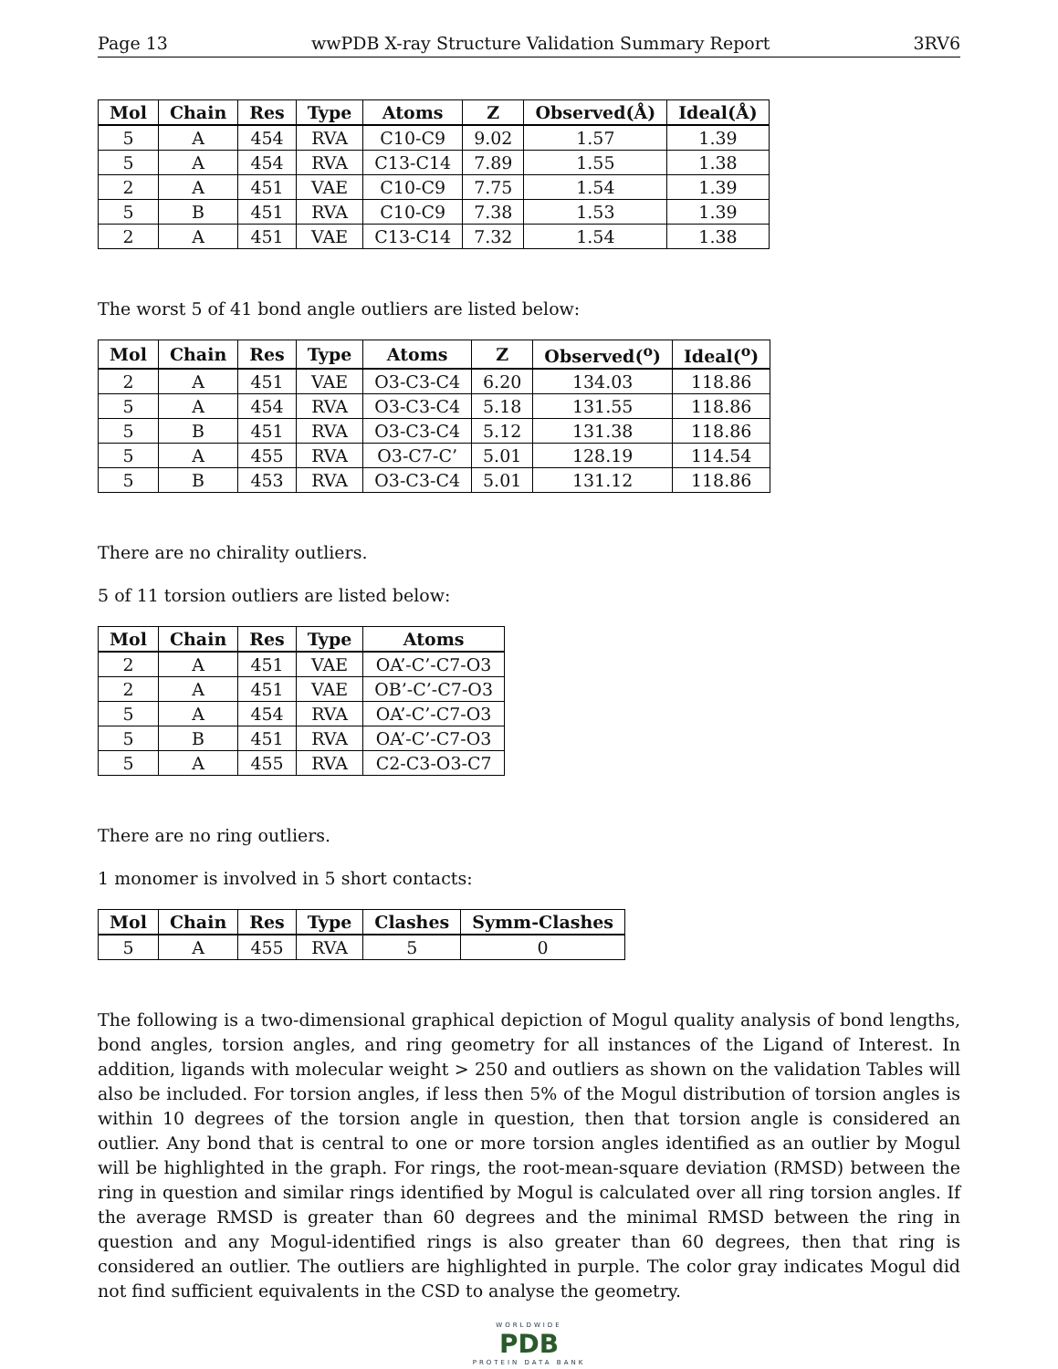Page 13 wwPDB X-ray Structure Validation Summary Report 3RV6
| Mol | Chain | Res | Type | Atoms | Z | Observed(Å) | Ideal(Å) |
| --- | --- | --- | --- | --- | --- | --- | --- |
| 5 | A | 454 | RVA | C10-C9 | 9.02 | 1.57 | 1.39 |
| 5 | A | 454 | RVA | C13-C14 | 7.89 | 1.55 | 1.38 |
| 2 | A | 451 | VAE | C10-C9 | 7.75 | 1.54 | 1.39 |
| 5 | B | 451 | RVA | C10-C9 | 7.38 | 1.53 | 1.39 |
| 2 | A | 451 | VAE | C13-C14 | 7.32 | 1.54 | 1.38 |
The worst 5 of 41 bond angle outliers are listed below:
| Mol | Chain | Res | Type | Atoms | Z | Observed(<sup>o</sup>) | Ideal(<sup>o</sup>) |
| --- | --- | --- | --- | --- | --- | --- | --- |
| 2 | A | 451 | VAE | O3-C3-C4 | 6.20 | 134.03 | 118.86 |
| 5 | A | 454 | RVA | O3-C3-C4 | 5.18 | 131.55 | 118.86 |
| 5 | B | 451 | RVA | O3-C3-C4 | 5.12 | 131.38 | 118.86 |
| 5 | A | 455 | RVA | O3-C7-C’ | 5.01 | 128.19 | 114.54 |
| 5 | B | 453 | RVA | O3-C3-C4 | 5.01 | 131.12 | 118.86 |
There are no chirality outliers.
5 of 11 torsion outliers are listed below:
| Mol | Chain | Res | Type | Atoms |
| --- | --- | --- | --- | --- |
| 2 | A | 451 | VAE | OA’-C’-C7-O3 |
| 2 | A | 451 | VAE | OB’-C’-C7-O3 |
| 5 | A | 454 | RVA | OA’-C’-C7-O3 |
| 5 | B | 451 | RVA | OA’-C’-C7-O3 |
| 5 | A | 455 | RVA | C2-C3-O3-C7 |
There are no ring outliers.
1 monomer is involved in 5 short contacts:
| Mol | Chain | Res | Type | Clashes | Symm-Clashes |
| --- | --- | --- | --- | --- | --- |
| 5 | A | 455 | RVA | 5 | 0 |
The following is a two-dimensional graphical depiction of Mogul quality analysis of bond lengths, bond angles, torsion angles, and ring geometry for all instances of the Ligand of Interest. In addition, ligands with molecular weight > 250 and outliers as shown on the validation Tables will also be included. For torsion angles, if less then 5% of the Mogul distribution of torsion angles is within 10 degrees of the torsion angle in question, then that torsion angle is considered an outlier. Any bond that is central to one or more torsion angles identified as an outlier by Mogul will be highlighted in the graph. For rings, the root-mean-square deviation (RMSD) between the ring in question and similar rings identified by Mogul is calculated over all ring torsion angles. If the average RMSD is greater than 60 degrees and the minimal RMSD between the ring in question and any Mogul-identified rings is also greater than 60 degrees, then that ring is considered an outlier. The outliers are highlighted in purple. The color gray indicates Mogul did not find sufficient equivalents in the CSD to analyse the geometry.
WORLDWIDE
PDB
PROTEIN DATA BANK